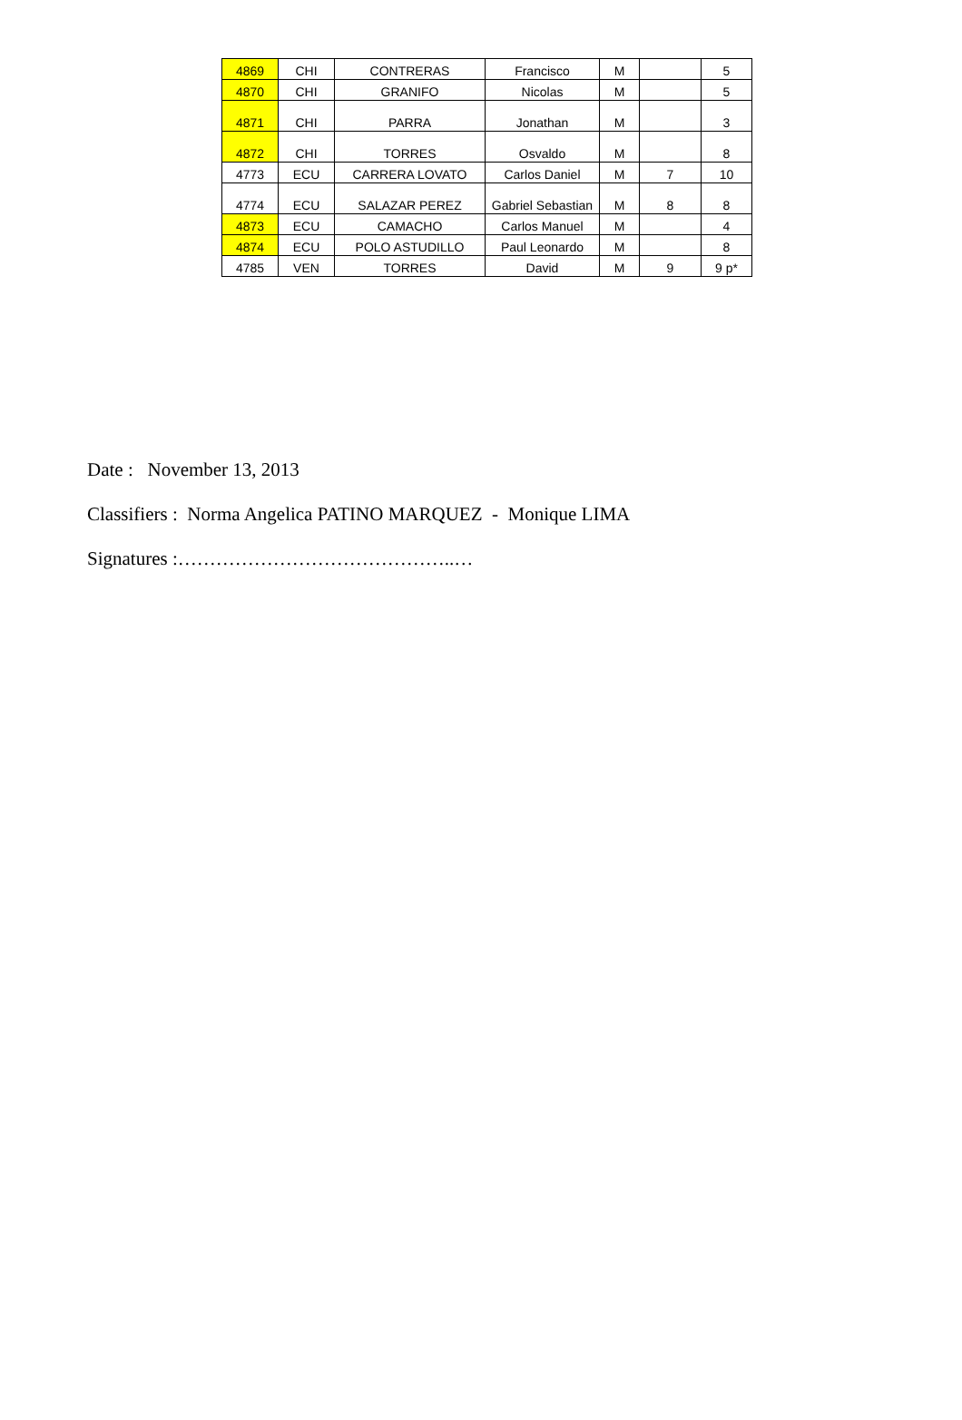| 4869 | CHI | CONTRERAS | Francisco | M | | 5 |
| 4870 | CHI | GRANIFO | Nicolas | M | | 5 |
| 4871 | CHI | PARRA | Jonathan | M | | 3 |
| 4872 | CHI | TORRES | Osvaldo | M | | 8 |
| 4773 | ECU | CARRERA LOVATO | Carlos Daniel | M | 7 | 10 |
| 4774 | ECU | SALAZAR PEREZ | Gabriel Sebastian | M | 8 | 8 |
| 4873 | ECU | CAMACHO | Carlos Manuel | M | | 4 |
| 4874 | ECU | POLO ASTUDILLO | Paul Leonardo | M | | 8 |
| 4785 | VEN | TORRES | David | M | 9 | 9 p* |
Date : November 13, 2013
Classifiers : Norma Angelica PATINO MARQUEZ - Monique LIMA
Signatures :……………………………………..…